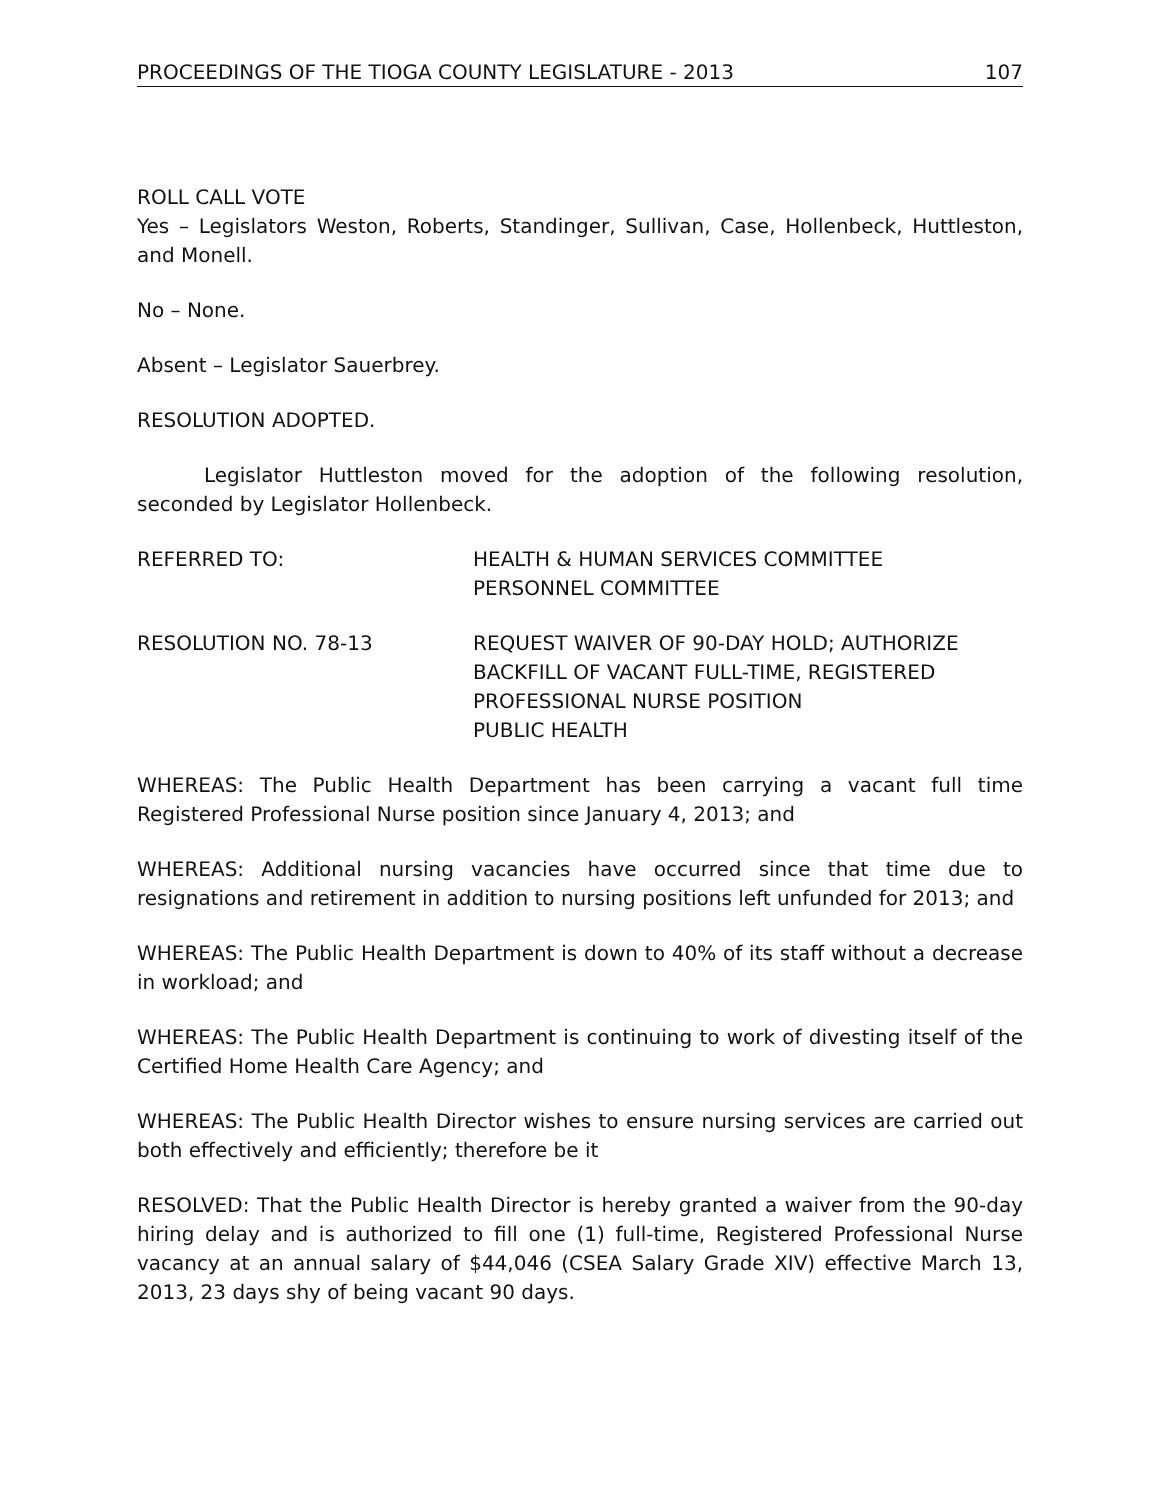PROCEEDINGS OF THE TIOGA COUNTY LEGISLATURE - 2013 107
ROLL CALL VOTE
Yes – Legislators Weston, Roberts, Standinger, Sullivan, Case, Hollenbeck, Huttleston, and Monell.
No – None.
Absent – Legislator Sauerbrey.
RESOLUTION ADOPTED.
Legislator Huttleston moved for the adoption of the following resolution, seconded by Legislator Hollenbeck.
REFERRED TO: HEALTH & HUMAN SERVICES COMMITTEE
PERSONNEL COMMITTEE
RESOLUTION NO. 78-13 REQUEST WAIVER OF 90-DAY HOLD; AUTHORIZE BACKFILL OF VACANT FULL-TIME, REGISTERED PROFESSIONAL NURSE POSITION
PUBLIC HEALTH
WHEREAS: The Public Health Department has been carrying a vacant full time Registered Professional Nurse position since January 4, 2013; and
WHEREAS: Additional nursing vacancies have occurred since that time due to resignations and retirement in addition to nursing positions left unfunded for 2013; and
WHEREAS: The Public Health Department is down to 40% of its staff without a decrease in workload; and
WHEREAS: The Public Health Department is continuing to work of divesting itself of the Certified Home Health Care Agency; and
WHEREAS: The Public Health Director wishes to ensure nursing services are carried out both effectively and efficiently; therefore be it
RESOLVED: That the Public Health Director is hereby granted a waiver from the 90-day hiring delay and is authorized to fill one (1) full-time, Registered Professional Nurse vacancy at an annual salary of $44,046 (CSEA Salary Grade XIV) effective March 13, 2013, 23 days shy of being vacant 90 days.